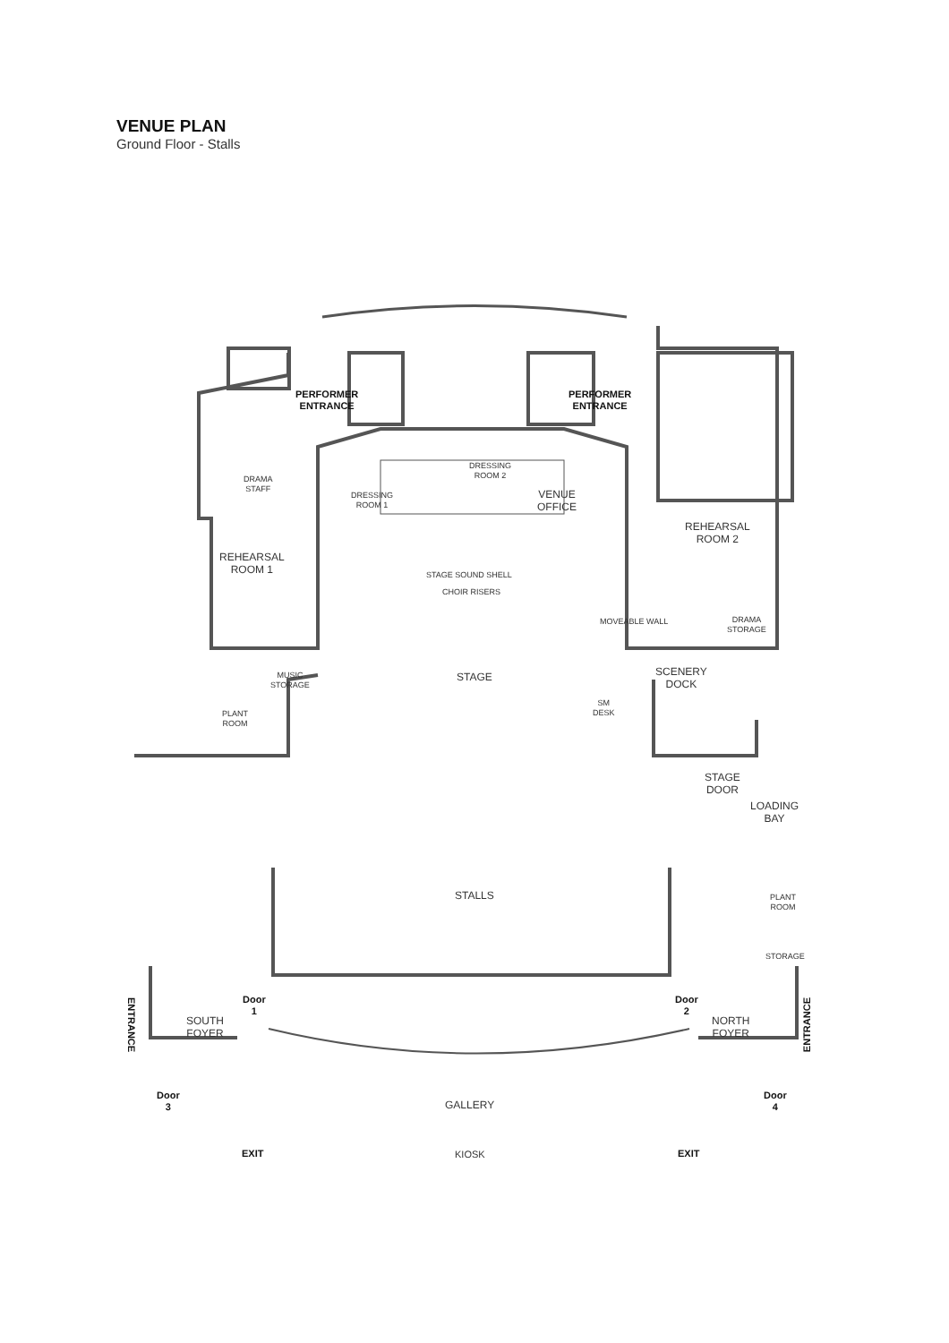VENUE PLAN
Ground Floor - Stalls
PERFORMER
ENTRANCE
PERFORMER
ENTRANCE
DRAMA
STAFF
DRESSING
ROOM 2
DRESSING
ROOM 1
VENUE
OFFICE
REHEARSAL
ROOM 2
REHEARSAL
ROOM 1
STAGE SOUND SHELL
CHOIR RISERS
DRAMA
STORAGE
MOVEABLE WALL
MUSIC
STORAGE
STAGE
SCENERY
DOCK
SM
DESK
PLANT
ROOM
STAGE
DOOR
LOADING
BAY
STALLS
PLANT
ROOM
STORAGE
Door
1
Door
2
ENTRANCE
SOUTH
FOYER
NORTH
FOYER
ENTRANCE
Door
3
Door
4
GALLERY
KIOSK
EXIT EXIT